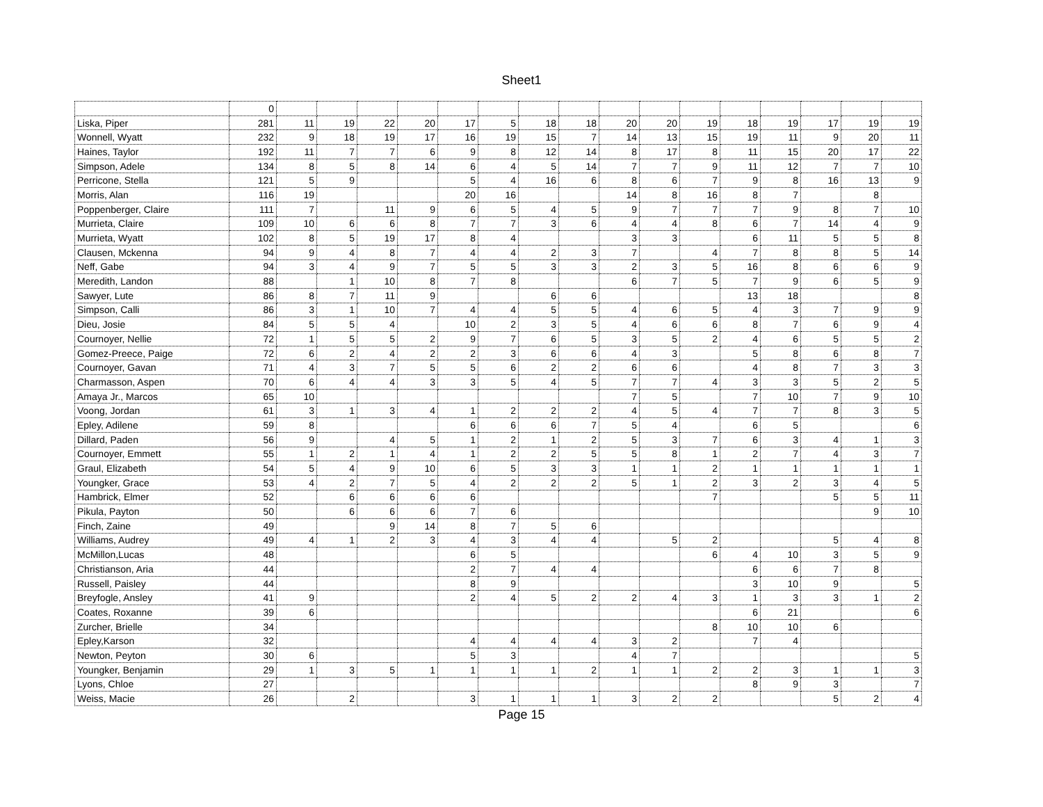Sheet1
| | 0 | | | | | | | | | | | | | | | | |
| Liska, Piper | 281 | 11 | 19 | 22 | 20 | 17 | 5 | 18 | 18 | 20 | 20 | 19 | 18 | 19 | 17 | 19 | 19 |
| Wonnell, Wyatt | 232 | 9 | 18 | 19 | 17 | 16 | 19 | 15 | 7 | 14 | 13 | 15 | 19 | 11 | 9 | 20 | 11 |
| Haines, Taylor | 192 | 11 | 7 | 7 | 6 | 9 | 8 | 12 | 14 | 8 | 17 | 8 | 11 | 15 | 20 | 17 | 22 |
| Simpson, Adele | 134 | 8 | 5 | 8 | 14 | 6 | 4 | 5 | 14 | 7 | 7 | 9 | 11 | 12 | 7 | 7 | 10 |
| Perricone, Stella | 121 | 5 | 9 | | | 5 | 4 | 16 | 6 | 8 | 6 | 7 | 9 | 8 | 16 | 13 | 9 |
| Morris, Alan | 116 | 19 | | | | 20 | 16 | | | 14 | 8 | 16 | 8 | 7 | | 8 | |
| Poppenberger, Claire | 111 | 7 | | 11 | 9 | 6 | 5 | 4 | 5 | 9 | 7 | 7 | 7 | 9 | 8 | 7 | 10 |
| Murrieta, Claire | 109 | 10 | 6 | 6 | 8 | 7 | 7 | 3 | 6 | 4 | 4 | 8 | 6 | 7 | 14 | 4 | 9 |
| Murrieta, Wyatt | 102 | 8 | 5 | 19 | 17 | 8 | 4 | | | 3 | 3 | | 6 | 11 | 5 | 5 | 8 |
| Clausen, Mckenna | 94 | 9 | 4 | 8 | 7 | 4 | 4 | 2 | 3 | 7 | | 4 | 7 | 8 | 8 | 5 | 14 |
| Neff, Gabe | 94 | 3 | 4 | 9 | 7 | 5 | 5 | 3 | 3 | 2 | 3 | 5 | 16 | 8 | 6 | 6 | 9 |
| Meredith, Landon | 88 | | 1 | 10 | 8 | 7 | 8 | | | 6 | 7 | 5 | 7 | 9 | 6 | 5 | 9 |
| Sawyer, Lute | 86 | 8 | 7 | 11 | 9 | | | 6 | 6 | | | | 13 | 18 | | | 8 |
| Simpson, Calli | 86 | 3 | 1 | 10 | 7 | 4 | 4 | 5 | 5 | 4 | 6 | 5 | 4 | 3 | 7 | 9 | 9 |
| Dieu, Josie | 84 | 5 | 5 | 4 | | 10 | 2 | 3 | 5 | 4 | 6 | 6 | 8 | 7 | 6 | 9 | 4 |
| Cournoyer, Nellie | 72 | 1 | 5 | 5 | 2 | 9 | 7 | 6 | 5 | 3 | 5 | 2 | 4 | 6 | 5 | 5 | 2 |
| Gomez-Preece, Paige | 72 | 6 | 2 | 4 | 2 | 2 | 3 | 6 | 6 | 4 | 3 | | 5 | 8 | 6 | 8 | 7 |
| Cournoyer, Gavan | 71 | 4 | 3 | 7 | 5 | 5 | 6 | 2 | 2 | 6 | 6 | | 4 | 8 | 7 | 3 | 3 |
| Charmasson, Aspen | 70 | 6 | 4 | 4 | 3 | 3 | 5 | 4 | 5 | 7 | 7 | 4 | 3 | 3 | 5 | 2 | 5 |
| Amaya Jr., Marcos | 65 | 10 | | | | | | | | 7 | 5 | | 7 | 10 | 7 | 9 | 10 |
| Voong, Jordan | 61 | 3 | 1 | 3 | 4 | 1 | 2 | 2 | 2 | 4 | 5 | 4 | 7 | 7 | 8 | 3 | 5 |
| Epley, Adilene | 59 | 8 | | | | 6 | 6 | 6 | 7 | 5 | 4 | | 6 | 5 | | | 6 |
| Dillard, Paden | 56 | 9 | | 4 | 5 | 1 | 2 | 1 | 2 | 5 | 3 | 7 | 6 | 3 | 4 | 1 | 3 |
| Cournoyer, Emmett | 55 | 1 | 2 | 1 | 4 | 1 | 2 | 2 | 5 | 5 | 8 | 1 | 2 | 7 | 4 | 3 | 7 |
| Graul, Elizabeth | 54 | 5 | 4 | 9 | 10 | 6 | 5 | 3 | 3 | 1 | 1 | 2 | 1 | 1 | 1 | 1 | 1 |
| Youngker, Grace | 53 | 4 | 2 | 7 | 5 | 4 | 2 | 2 | 2 | 5 | 1 | 2 | 3 | 2 | 3 | 4 | 5 |
| Hambrick, Elmer | 52 | | 6 | 6 | 6 | 6 | | | | | | 7 | | | 5 | 5 | 11 |
| Pikula, Payton | 50 | | 6 | 6 | 6 | 7 | 6 | | | | | | | | | 9 | 10 |
| Finch, Zaine | 49 | | | 9 | 14 | 8 | 7 | 5 | 6 | | | | | | | | |
| Williams, Audrey | 49 | 4 | 1 | 2 | 3 | 4 | 3 | 4 | 4 | | 5 | 2 | | | 5 | 4 | 8 |
| McMillon,Lucas | 48 | | | | | 6 | 5 | | | | | 6 | 4 | 10 | 3 | 5 | 9 |
| Christianson, Aria | 44 | | | | | 2 | 7 | 4 | 4 | | | | 6 | 6 | 7 | 8 | |
| Russell, Paisley | 44 | | | | | 8 | 9 | | | | | | 3 | 10 | 9 | | 5 |
| Breyfogle, Ansley | 41 | 9 | | | | 2 | 4 | 5 | 2 | 2 | 4 | 3 | 1 | 3 | 3 | 1 | 2 |
| Coates, Roxanne | 39 | 6 | | | | | | | | | | | 6 | 21 | | | 6 |
| Zurcher, Brielle | 34 | | | | | | | | | | | 8 | 10 | 10 | 6 | | |
| Epley,Karson | 32 | | | | | 4 | 4 | 4 | 4 | 3 | 2 | | 7 | 4 | | | |
| Newton, Peyton | 30 | 6 | | | | 5 | 3 | | | 4 | 7 | | | | | | 5 |
| Youngker, Benjamin | 29 | 1 | 3 | 5 | 1 | 1 | 1 | 1 | 2 | 1 | 1 | 2 | 2 | 3 | 1 | 1 | 3 |
| Lyons, Chloe | 27 | | | | | | | | | | | | 8 | 9 | 3 | | 7 |
| Weiss, Macie | 26 | | 2 | | | 3 | 1 | 1 | 1 | 3 | 2 | 2 | | | 5 | 2 | 4 |
Page 15